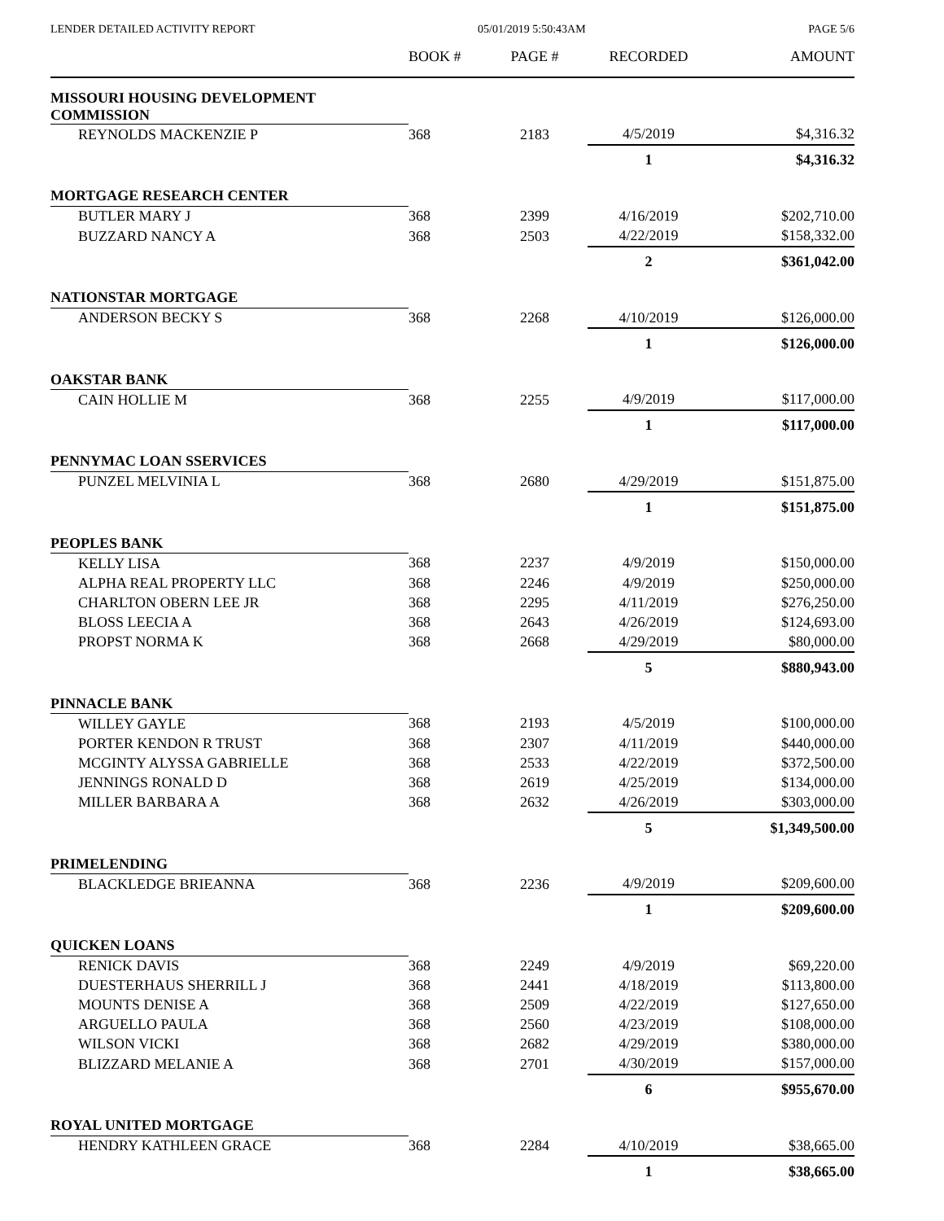LENDER DETAILED ACTIVITY REPORT 05/01/2019 5:50:43AM PAGE 5/6
| | BOOK # | PAGE # | RECORDED | AMOUNT |
| --- | --- | --- | --- | --- |
| MISSOURI HOUSING DEVELOPMENT COMMISSION | | | | |
| REYNOLDS MACKENZIE P | 368 | 2183 | 4/5/2019 | $4,316.32 |
| | | | 1 | $4,316.32 |
| MORTGAGE RESEARCH CENTER | | | | |
| BUTLER MARY J | 368 | 2399 | 4/16/2019 | $202,710.00 |
| BUZZARD NANCY A | 368 | 2503 | 4/22/2019 | $158,332.00 |
| | | | 2 | $361,042.00 |
| NATIONSTAR MORTGAGE | | | | |
| ANDERSON BECKY S | 368 | 2268 | 4/10/2019 | $126,000.00 |
| | | | 1 | $126,000.00 |
| OAKSTAR BANK | | | | |
| CAIN HOLLIE M | 368 | 2255 | 4/9/2019 | $117,000.00 |
| | | | 1 | $117,000.00 |
| PENNYMAC LOAN SSERVICES | | | | |
| PUNZEL MELVINIA L | 368 | 2680 | 4/29/2019 | $151,875.00 |
| | | | 1 | $151,875.00 |
| PEOPLES BANK | | | | |
| KELLY LISA | 368 | 2237 | 4/9/2019 | $150,000.00 |
| ALPHA REAL PROPERTY LLC | 368 | 2246 | 4/9/2019 | $250,000.00 |
| CHARLTON OBERN LEE JR | 368 | 2295 | 4/11/2019 | $276,250.00 |
| BLOSS LEECIA A | 368 | 2643 | 4/26/2019 | $124,693.00 |
| PROPST NORMA K | 368 | 2668 | 4/29/2019 | $80,000.00 |
| | | | 5 | $880,943.00 |
| PINNACLE BANK | | | | |
| WILLEY GAYLE | 368 | 2193 | 4/5/2019 | $100,000.00 |
| PORTER KENDON R TRUST | 368 | 2307 | 4/11/2019 | $440,000.00 |
| MCGINTY ALYSSA GABRIELLE | 368 | 2533 | 4/22/2019 | $372,500.00 |
| JENNINGS RONALD D | 368 | 2619 | 4/25/2019 | $134,000.00 |
| MILLER BARBARA A | 368 | 2632 | 4/26/2019 | $303,000.00 |
| | | | 5 | $1,349,500.00 |
| PRIMELENDING | | | | |
| BLACKLEDGE BRIEANNA | 368 | 2236 | 4/9/2019 | $209,600.00 |
| | | | 1 | $209,600.00 |
| QUICKEN LOANS | | | | |
| RENICK DAVIS | 368 | 2249 | 4/9/2019 | $69,220.00 |
| DUESTERHAUS SHERRILL J | 368 | 2441 | 4/18/2019 | $113,800.00 |
| MOUNTS DENISE A | 368 | 2509 | 4/22/2019 | $127,650.00 |
| ARGUELLO PAULA | 368 | 2560 | 4/23/2019 | $108,000.00 |
| WILSON VICKI | 368 | 2682 | 4/29/2019 | $380,000.00 |
| BLIZZARD MELANIE A | 368 | 2701 | 4/30/2019 | $157,000.00 |
| | | | 6 | $955,670.00 |
| ROYAL UNITED MORTGAGE | | | | |
| HENDRY KATHLEEN GRACE | 368 | 2284 | 4/10/2019 | $38,665.00 |
| | | | 1 | $38,665.00 |